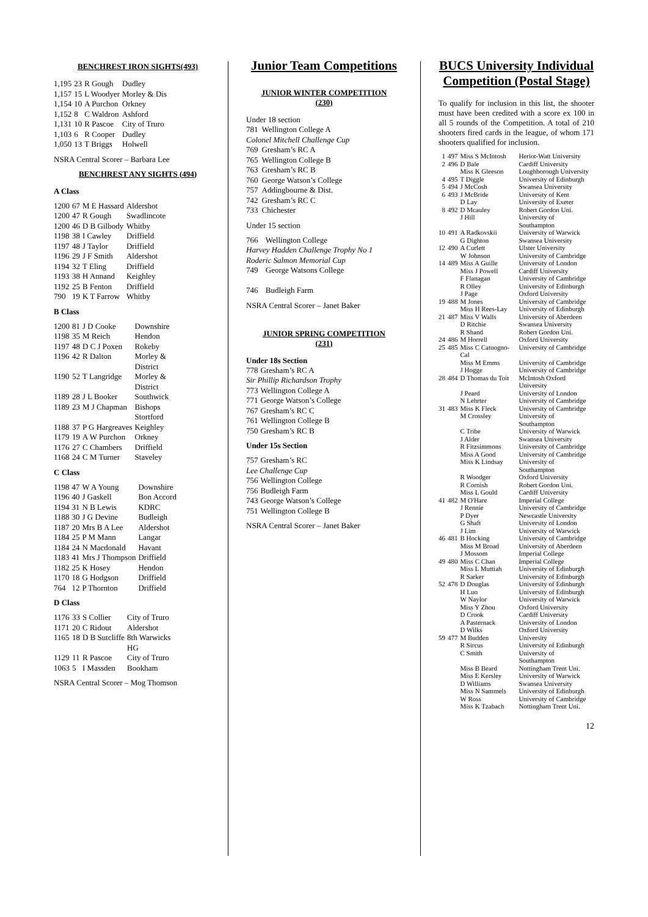BENCHREST IRON SIGHTS(493)
| 1,195 | 23 | R Gough | Dudley |
| 1,157 | 15 | L Woodyer | Morley & Dis |
| 1,154 | 10 | A Purchon | Orkney |
| 1,152 | 8 | C Waldron | Ashford |
| 1,131 | 10 | R Pascoe | City of Truro |
| 1,103 | 6 | R Cooper | Dudley |
| 1,050 | 13 | T Briggs | Holwell |
NSRA Central Scorer – Barbara Lee
BENCHREST ANY SIGHTS (494)
A Class
| 1200 | 67 | M E Hassard | Aldershot |
| 1200 | 47 | R Gough | Swadlincote |
| 1200 | 46 | D B Gilbody | Whitby |
| 1198 | 38 | I Cawley | Driffield |
| 1197 | 48 | J Taylor | Driffield |
| 1196 | 29 | J F Smith | Aldershot |
| 1194 | 32 | T Eling | Driffield |
| 1193 | 38 | H Annand | Keighley |
| 1192 | 25 | B Fenton | Driffield |
| 790 | 19 | K T Farrow | Whitby |
B Class
| 1200 | 81 | J D Cooke | Downshire |
| 1198 | 35 | M Reich | Hendon |
| 1197 | 48 | D C J Poxen | Rokeby |
| 1196 | 42 | R Dalton | Morley & District |
| 1190 | 52 | T Langridge | Morley & District |
| 1189 | 28 | J L Booker | Southwick |
| 1189 | 23 | M J Chapman | Bishops Stortford |
| 1188 | 37 | P G Hargreaves | Keighley |
| 1179 | 19 | A W Purchon | Orkney |
| 1176 | 27 | C Chambers | Driffield |
| 1168 | 24 | C M Turner | Staveley |
C Class
| 1198 | 47 | W A Young | Downshire |
| 1196 | 40 | J Gaskell | Bon Accord |
| 1194 | 31 | N B Lewis | KDRC |
| 1188 | 30 | J G Devine | Budleigh |
| 1187 | 20 | Mrs B A Lee | Aldershot |
| 1184 | 25 | P M Mann | Langar |
| 1184 | 24 | N Macdonald | Havant |
| 1183 | 41 | Mrs J Thompson | Driffield |
| 1182 | 25 | K Hosey | Hendon |
| 1170 | 18 | G Hodgson | Driffield |
| 764 | 12 | P Thornton | Driffield |
D Class
| 1176 | 33 | S Collier | City of Truro |
| 1171 | 20 | C Ridout | Aldershot |
| 1165 | 18 | D B Sutcliffe | 8th Warwicks HG |
| 1129 | 11 | R Pascoe | City of Truro |
| 1063 | 5 | I Massden | Bookham |
NSRA Central Scorer – Mog Thomson
Junior Team Competitions
JUNIOR WINTER COMPETITION
(230)
Under 18 section
| 781 | Wellington College A |
| Colonel Mitchell Challenge Cup | |
| 769 | Gresham’s RC A |
| 765 | Wellington College B |
| 763 | Gresham’s RC B |
| 760 | George Watson’s College |
| 757 | Addingbourne & Dist. |
| 742 | Gresham’s RC C |
| 733 | Chichester |
Under 15 section
| 766 | Wellington College |
| Harvey Hadden Challenge Trophy No 1 | |
| Roderic Salmon Memorial Cup | |
| 749 | George Watsons College |
| 746 | Budleigh Farm |
NSRA Central Scorer – Janet Baker
JUNIOR SPRING COMPETITION
(231)
Under 18s Section
| 778 | Gresham’s RC A |
| Sir Phillip Richardson Trophy | |
| 773 | Wellington College A |
| 771 | George Watson’s College |
| 767 | Gresham’s RC C |
| 761 | Wellington College B |
| 750 | Gresham’s RC B |
Under 15s Section
| 757 | Gresham’s RC |
| Lee Challenge Cup | |
| 756 | Wellington College |
| 756 | Budleigh Farm |
| 743 | George Watson’s College |
| 751 | Wellington College B |
NSRA Central Scorer – Janet Baker
BUCS University Individual Competition (Postal Stage)
To qualify for inclusion in this list, the shooter must have been credited with a score ex 100 in all 5 rounds of the Competition. A total of 210 shooters fired cards in the league, of whom 171 shooters qualified for inclusion.
| 1 | 497 | Miss S McIntosh | Heriot-Watt University |
| 2 | 496 | D Bale | Cardiff University |
| | | Miss K Gleeson | Loughborough University |
| 4 | 495 | T Diggle | University of Edinburgh |
| 5 | 494 | J McCosh | Swansea University |
| 6 | 493 | J McBride | University of Kent |
| | | D Lay | University of Exeter |
| 8 | 492 | D Mcauley | Robert Gordon Uni. |
| | | J Hill | University of Southampton |
| 10 | 491 | A Radkovskii | University of Warwick |
| | | G Dighton | Swansea University |
| 12 | 490 | A Curlett | Ulster University |
| | | W Johnson | University of Cambridge |
| 14 | 489 | Miss A Guille | University of London |
| | | Miss J Powell | Cardiff University |
| | | F Flanagan | University of Cambridge |
| | | R Olley | University of Edinburgh |
| | | J Page | Oxford University |
| 19 | 488 | M Jones | University of Cambridge |
| | | Miss H Rees-Lay | University of Edinburgh |
| 21 | 487 | Miss V Walls | University of Aberdeen |
| | | D Ritchie | Swansea University |
| | | R Shand | Robert Gordon Uni. |
| 24 | 486 | M Horrell | Oxford University |
| 25 | 485 | Miss C Catuogno-Cal | University of Cambridge |
| | | Miss M Emms | University of Cambridge |
| | | J Hogge | University of Cambridge |
| 28 | 484 | D Thomas du Toit | McIntosh Oxford University |
| | | J Peard | University of London |
| | | N Lehrter | University of Cambridge |
| 31 | 483 | Miss K Fleck | University of Cambridge |
| | | M Crossley | University of Southampton |
| | | C Tribe | University of Warwick |
| | | J Alder | Swansea University |
| | | R Fitzsimmons | University of Cambridge |
| | | Miss A Good | University of Cambridge |
| | | Miss K Lindsay | University of Southampton |
| | | R Woodger | Oxford University |
| | | R Cornish | Robert Gordon Uni. |
| | | Miss L Gould | Cardiff University |
| 41 | 482 | M O'Hare | Imperial College |
| | | J Rennie | University of Cambridge |
| | | P Dyer | Newcastle University |
| | | G Shaft | University of London |
| | | J Lim | University of Warwick |
| 46 | 481 | B Hocking | University of Cambridge |
| | | Miss M Broad | University of Aberdeen |
| | | J Mossom | Imperial College |
| 49 | 480 | Miss C Chan | Imperial College |
| | | Miss L Muttiah | University of Edinburgh |
| | | R Sarker | University of Edinburgh |
| 52 | 478 | D Douglas | University of Edinburgh |
| | | H Luo | University of Edinburgh |
| | | W Naylor | University of Warwick |
| | | Miss Y Zhou | Oxford University |
| | | D Crook | Cardiff University |
| | | A Pasternack | University of London |
| | | D Wilks | Oxford University |
| 59 | 477 | M Budden | University |
| | | R Sircus | University of Edinburgh |
| | | C Smith | University of Southampton |
| | | Miss B Beard | Nottingham Trent Uni. |
| | | Miss E Kersley | University of Warwick |
| | | D Williams | Swansea University |
| | | Miss N Sammels | University of Edinburgh |
| | | W Ross | University of Cambridge |
| | | Miss K Tzabach | Nottingham Trent Uni. |
12